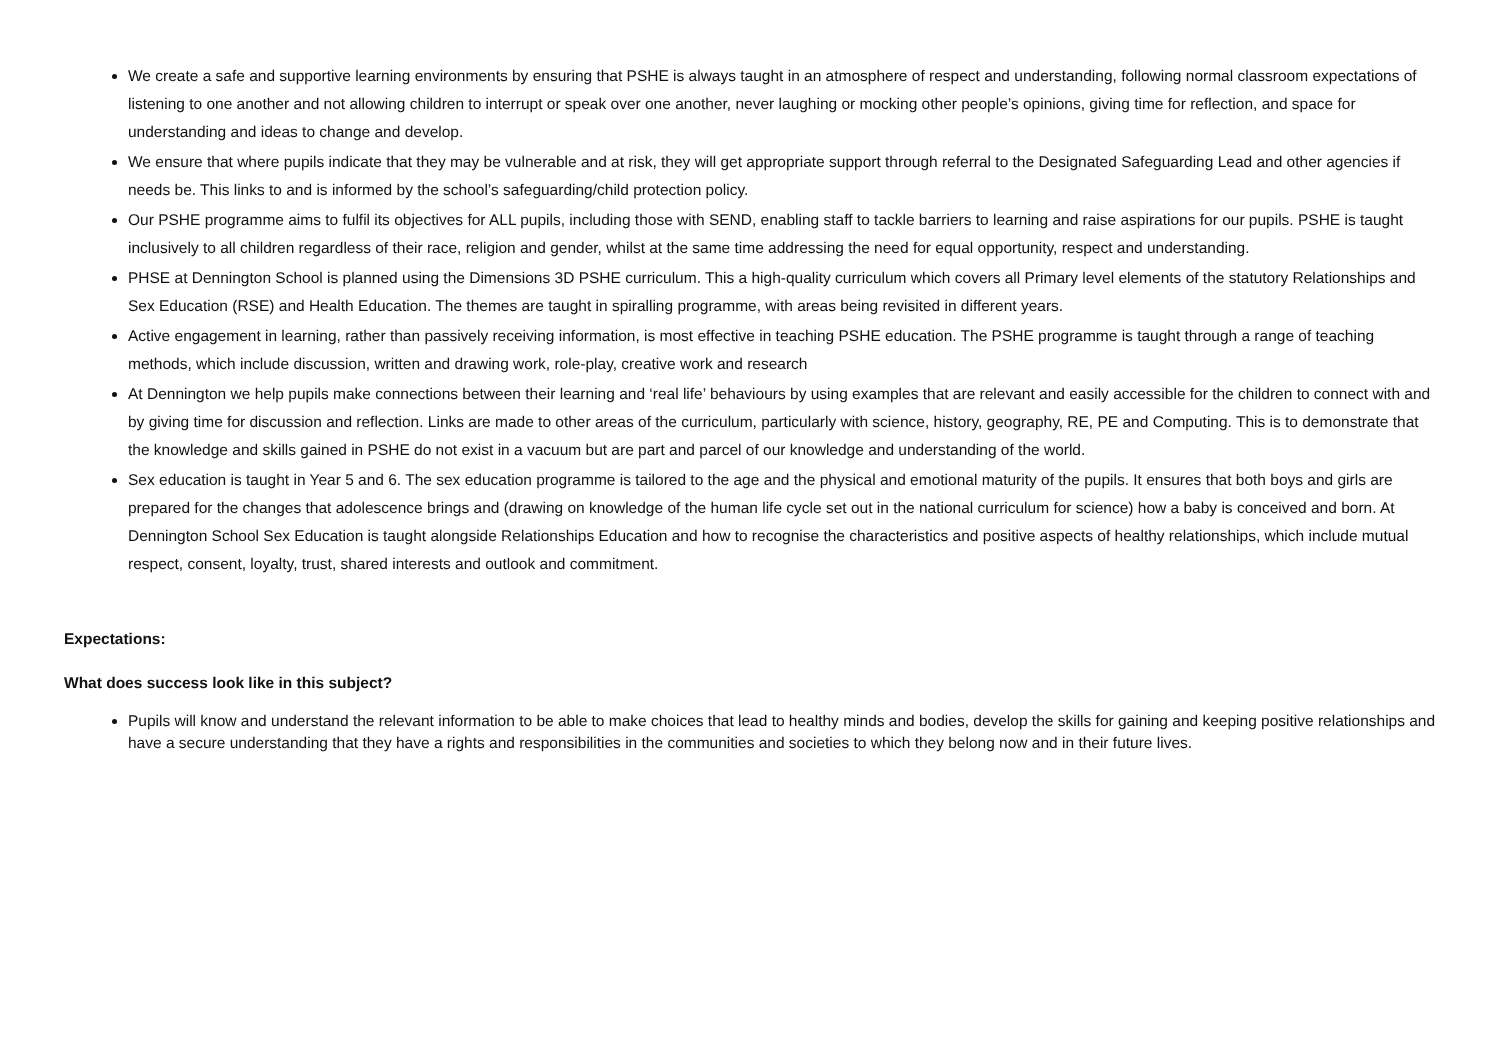We create a safe and supportive learning environments by ensuring that PSHE is always taught in an atmosphere of respect and understanding, following normal classroom expectations of listening to one another and not allowing children to interrupt or speak over one another, never laughing or mocking other people’s opinions, giving time for reflection, and space for understanding and ideas to change and develop.
We ensure that where pupils indicate that they may be vulnerable and at risk, they will get appropriate support through referral to the Designated Safeguarding Lead and other agencies if needs be. This links to and is informed by the school’s safeguarding/child protection policy.
Our PSHE programme aims to fulfil its objectives for ALL pupils, including those with SEND, enabling staff to tackle barriers to learning and raise aspirations for our pupils. PSHE is taught inclusively to all children regardless of their race, religion and gender, whilst at the same time addressing the need for equal opportunity, respect and understanding.
PHSE at Dennington School is planned using the Dimensions 3D PSHE curriculum. This a high-quality curriculum which covers all Primary level elements of the statutory Relationships and Sex Education (RSE) and Health Education. The themes are taught in spiralling programme, with areas being revisited in different years.
Active engagement in learning, rather than passively receiving information, is most effective in teaching PSHE education. The PSHE programme is taught through a range of teaching methods, which include discussion, written and drawing work, role-play, creative work and research
At Dennington we help pupils make connections between their learning and ‘real life’ behaviours by using examples that are relevant and easily accessible for the children to connect with and by giving time for discussion and reflection. Links are made to other areas of the curriculum, particularly with science, history, geography, RE, PE and Computing. This is to demonstrate that the knowledge and skills gained in PSHE do not exist in a vacuum but are part and parcel of our knowledge and understanding of the world.
Sex education is taught in Year 5 and 6. The sex education programme is tailored to the age and the physical and emotional maturity of the pupils. It ensures that both boys and girls are prepared for the changes that adolescence brings and (drawing on knowledge of the human life cycle set out in the national curriculum for science) how a baby is conceived and born. At Dennington School Sex Education is taught alongside Relationships Education and how to recognise the characteristics and positive aspects of healthy relationships, which include mutual respect, consent, loyalty, trust, shared interests and outlook and commitment.
Expectations:
What does success look like in this subject?
Pupils will know and understand the relevant information to be able to make choices that lead to healthy minds and bodies, develop the skills for gaining and keeping positive relationships and have a secure understanding that they have a rights and responsibilities in the communities and societies to which they belong now and in their future lives.